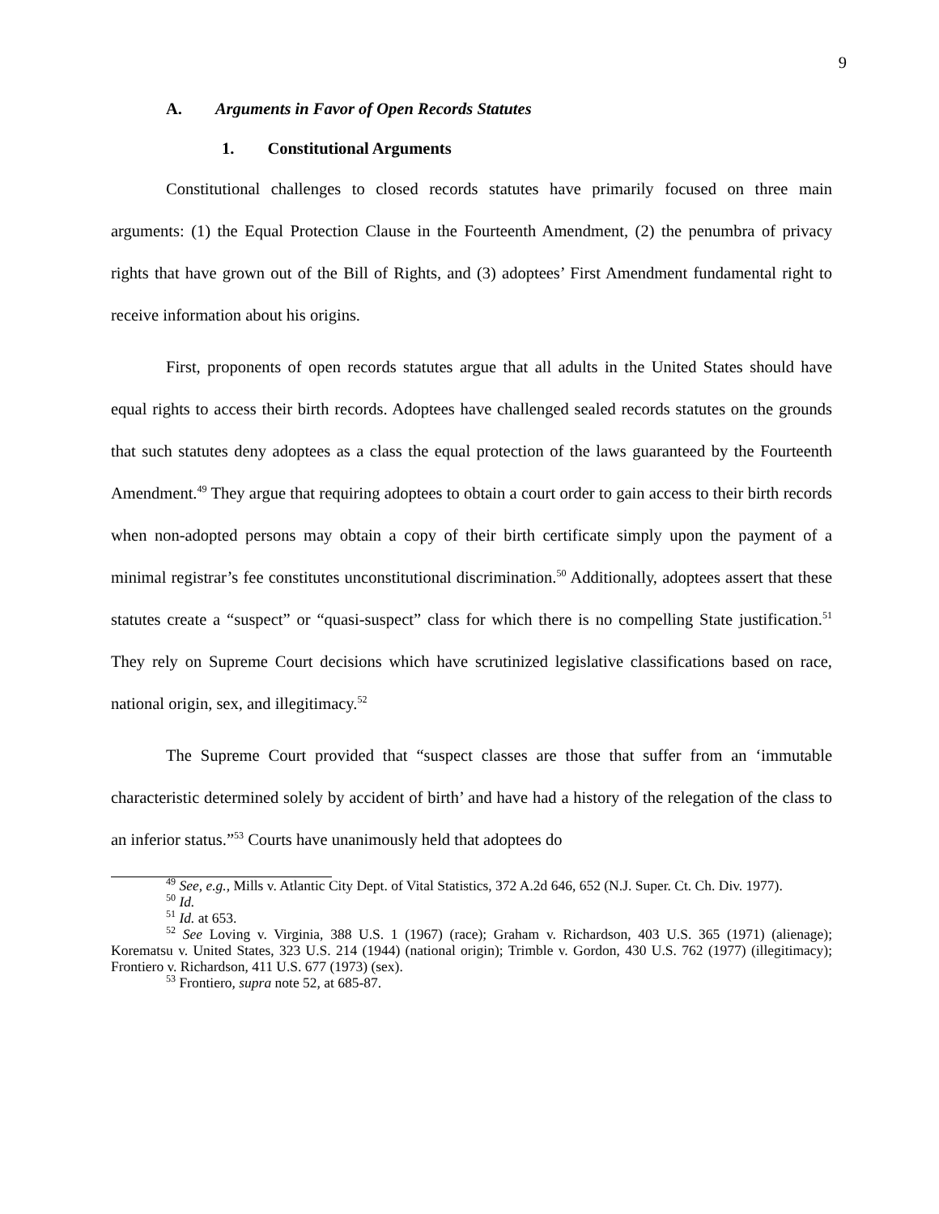9
A. Arguments in Favor of Open Records Statutes
1. Constitutional Arguments
Constitutional challenges to closed records statutes have primarily focused on three main arguments: (1) the Equal Protection Clause in the Fourteenth Amendment, (2) the penumbra of privacy rights that have grown out of the Bill of Rights, and (3) adoptees’ First Amendment fundamental right to receive information about his origins.
First, proponents of open records statutes argue that all adults in the United States should have equal rights to access their birth records. Adoptees have challenged sealed records statutes on the grounds that such statutes deny adoptees as a class the equal protection of the laws guaranteed by the Fourteenth Amendment.<sup>49</sup> They argue that requiring adoptees to obtain a court order to gain access to their birth records when non-adopted persons may obtain a copy of their birth certificate simply upon the payment of a minimal registrar’s fee constitutes unconstitutional discrimination.<sup>50</sup> Additionally, adoptees assert that these statutes create a “suspect” or “quasi-suspect” class for which there is no compelling State justification.<sup>51</sup> They rely on Supreme Court decisions which have scrutinized legislative classifications based on race, national origin, sex, and illegitimacy.<sup>52</sup>
The Supreme Court provided that “suspect classes are those that suffer from an ‘immutable characteristic determined solely by accident of birth’ and have had a history of the relegation of the class to an inferior status.”<sup>53</sup> Courts have unanimously held that adoptees do
<sup>49</sup> See, e.g., Mills v. Atlantic City Dept. of Vital Statistics, 372 A.2d 646, 652 (N.J. Super. Ct. Ch. Div. 1977).
<sup>50</sup> Id.
<sup>51</sup> Id. at 653.
<sup>52</sup> See Loving v. Virginia, 388 U.S. 1 (1967) (race); Graham v. Richardson, 403 U.S. 365 (1971) (alienage); Korematsu v. United States, 323 U.S. 214 (1944) (national origin); Trimble v. Gordon, 430 U.S. 762 (1977) (illegitimacy); Frontiero v. Richardson, 411 U.S. 677 (1973) (sex).
<sup>53</sup> Frontiero, supra note 52, at 685-87.